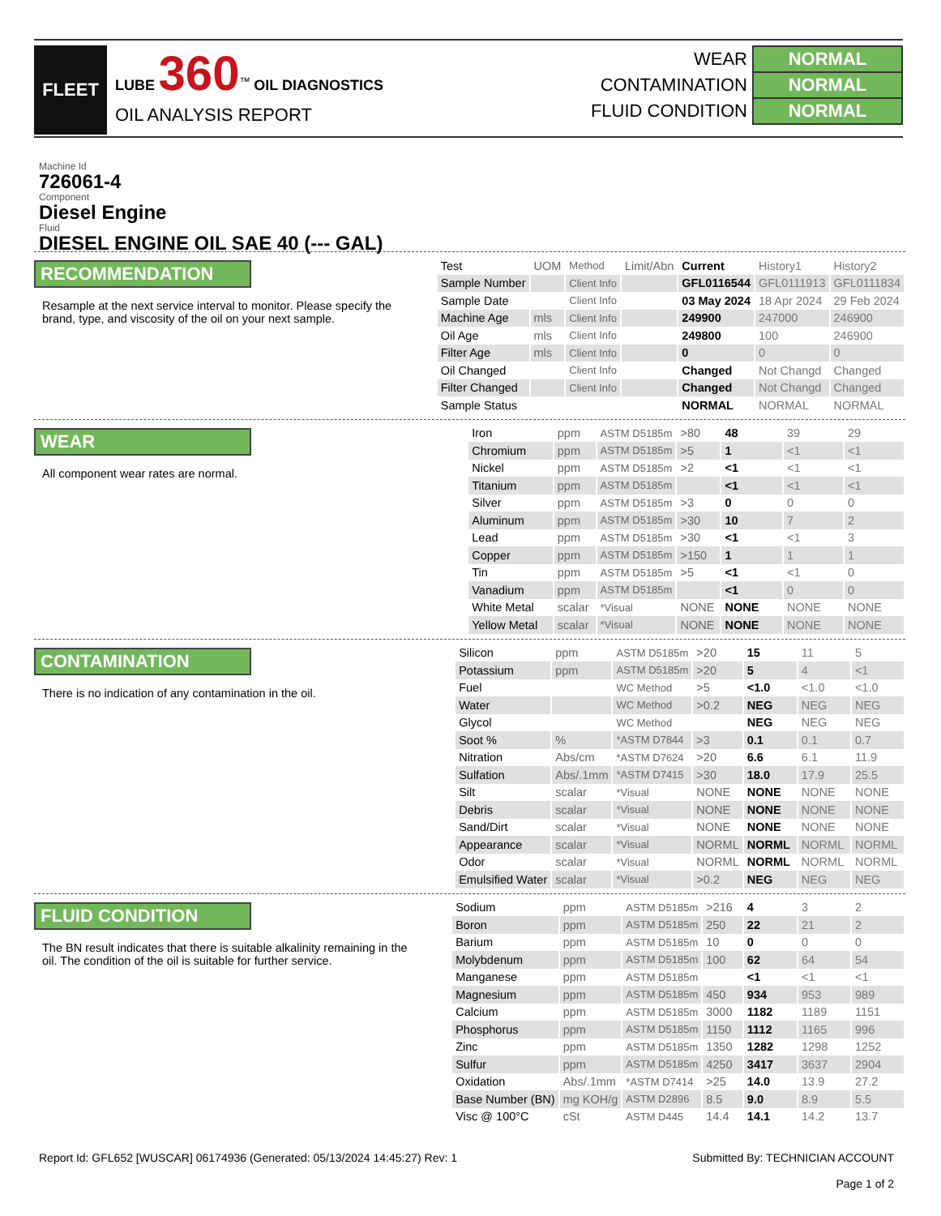FLEET
LUBE 360<sup>™</sup> OIL DIAGNOSTICS
OIL ANALYSIS REPORT
| WEAR | NORMAL |
| CONTAMINATION | NORMAL |
| FLUID CONDITION | NORMAL |
Machine Id
726061-4
Component
Diesel Engine
Fluid
DIESEL ENGINE OIL SAE 40 (--- GAL)
RECOMMENDATION
Resample at the next service interval to monitor. Please specify the brand, type, and viscosity of the oil on your next sample.
| Test | UOM | Method | Limit/Abn | Current | History1 | History2 |
| --- | --- | --- | --- | --- | --- | --- |
| Sample Number | | Client Info | | GFL0116544 | GFL0111913 | GFL0111834 |
| Sample Date | | Client Info | | 03 May 2024 | 18 Apr 2024 | 29 Feb 2024 |
| Machine Age | mls | Client Info | | 249900 | 247000 | 246900 |
| Oil Age | mls | Client Info | | 249800 | 100 | 246900 |
| Filter Age | mls | Client Info | | 0 | 0 | 0 |
| Oil Changed | | Client Info | | Changed | Not Changd | Changed |
| Filter Changed | | Client Info | | Changed | Not Changd | Changed |
| Sample Status | | | | NORMAL | NORMAL | NORMAL |
WEAR
All component wear rates are normal.
| Iron | ppm | ASTM D5185m | >80 | 48 | 39 | 29 |
| Chromium | ppm | ASTM D5185m | >5 | 1 | <1 | <1 |
| Nickel | ppm | ASTM D5185m | >2 | <1 | <1 | <1 |
| Titanium | ppm | ASTM D5185m | | <1 | <1 | <1 |
| Silver | ppm | ASTM D5185m | >3 | 0 | 0 | 0 |
| Aluminum | ppm | ASTM D5185m | >30 | 10 | 7 | 2 |
| Lead | ppm | ASTM D5185m | >30 | <1 | <1 | 3 |
| Copper | ppm | ASTM D5185m | >150 | 1 | 1 | 1 |
| Tin | ppm | ASTM D5185m | >5 | <1 | <1 | 0 |
| Vanadium | ppm | ASTM D5185m | | <1 | 0 | 0 |
| White Metal | scalar | *Visual | NONE | NONE | NONE | NONE |
| Yellow Metal | scalar | *Visual | NONE | NONE | NONE | NONE |
CONTAMINATION
There is no indication of any contamination in the oil.
| Silicon | ppm | ASTM D5185m | >20 | 15 | 11 | 5 |
| Potassium | ppm | ASTM D5185m | >20 | 5 | 4 | <1 |
| Fuel | | WC Method | >5 | <1.0 | <1.0 | <1.0 |
| Water | | WC Method | >0.2 | NEG | NEG | NEG |
| Glycol | | WC Method | | NEG | NEG | NEG |
| Soot % | % | *ASTM D7844 | >3 | 0.1 | 0.1 | 0.7 |
| Nitration | Abs/cm | *ASTM D7624 | >20 | 6.6 | 6.1 | 11.9 |
| Sulfation | Abs/.1mm | *ASTM D7415 | >30 | 18.0 | 17.9 | 25.5 |
| Silt | scalar | *Visual | NONE | NONE | NONE | NONE |
| Debris | scalar | *Visual | NONE | NONE | NONE | NONE |
| Sand/Dirt | scalar | *Visual | NONE | NONE | NONE | NONE |
| Appearance | scalar | *Visual | NORML | NORML | NORML | NORML |
| Odor | scalar | *Visual | NORML | NORML | NORML | NORML |
| Emulsified Water | scalar | *Visual | >0.2 | NEG | NEG | NEG |
FLUID CONDITION
The BN result indicates that there is suitable alkalinity remaining in the oil. The condition of the oil is suitable for further service.
| Sodium | ppm | ASTM D5185m | >216 | 4 | 3 | 2 |
| Boron | ppm | ASTM D5185m | 250 | 22 | 21 | 2 |
| Barium | ppm | ASTM D5185m | 10 | 0 | 0 | 0 |
| Molybdenum | ppm | ASTM D5185m | 100 | 62 | 64 | 54 |
| Manganese | ppm | ASTM D5185m | | <1 | <1 | <1 |
| Magnesium | ppm | ASTM D5185m | 450 | 934 | 953 | 989 |
| Calcium | ppm | ASTM D5185m | 3000 | 1182 | 1189 | 1151 |
| Phosphorus | ppm | ASTM D5185m | 1150 | 1112 | 1165 | 996 |
| Zinc | ppm | ASTM D5185m | 1350 | 1282 | 1298 | 1252 |
| Sulfur | ppm | ASTM D5185m | 4250 | 3417 | 3637 | 2904 |
| Oxidation | Abs/.1mm | *ASTM D7414 | >25 | 14.0 | 13.9 | 27.2 |
| Base Number (BN) | mg KOH/g | ASTM D2896 | 8.5 | 9.0 | 8.9 | 5.5 |
| Visc @ 100°C | cSt | ASTM D445 | 14.4 | 14.1 | 14.2 | 13.7 |
Report Id: GFL652 [WUSCAR] 06174936 (Generated: 05/13/2024 14:45:27) Rev: 1
Submitted By: TECHNICIAN ACCOUNT
Page 1 of 2